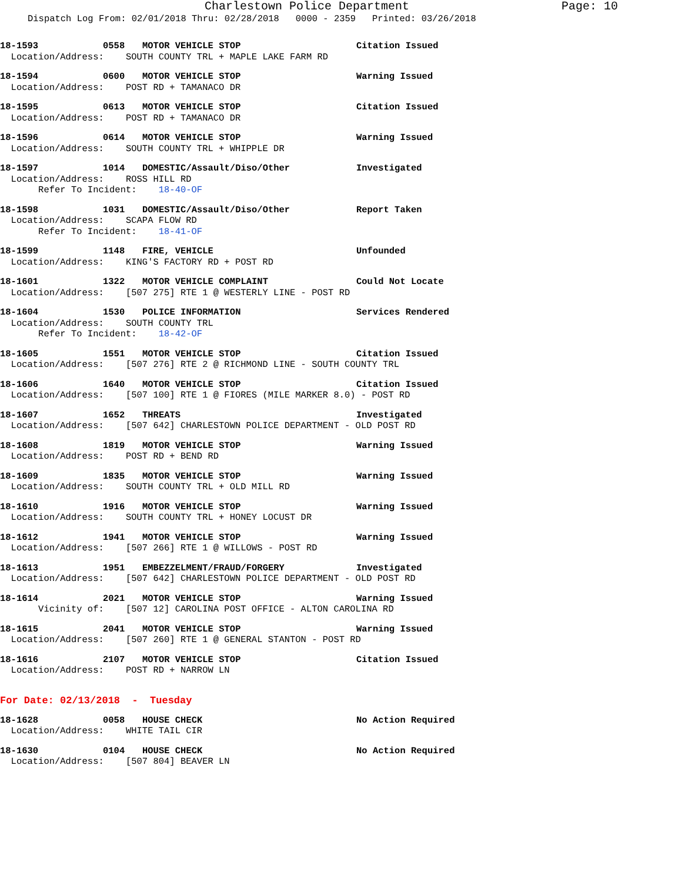Charlestown Police Department Page: 10
Dispatch Log From: 02/01/2018 Thru: 02/28/2018 0000 - 2359 Printed: 03/26/2018
18-1593 0558 MOTOR VEHICLE STOP Citation Issued
  Location/Address:    SOUTH COUNTY TRL + MAPLE LAKE FARM RD
18-1594 0600 MOTOR VEHICLE STOP Warning Issued
  Location/Address:    POST RD + TAMANACO DR
18-1595 0613 MOTOR VEHICLE STOP Citation Issued
  Location/Address:    POST RD + TAMANACO DR
18-1596 0614 MOTOR VEHICLE STOP Warning Issued
  Location/Address:    SOUTH COUNTY TRL + WHIPPLE DR
18-1597 1014 DOMESTIC/Assault/Diso/Other Investigated
  Location/Address:    ROSS HILL RD
       Refer To Incident:    18-40-OF
18-1598 1031 DOMESTIC/Assault/Diso/Other Report Taken
  Location/Address:    SCAPA FLOW RD
       Refer To Incident:    18-41-OF
18-1599 1148 FIRE, VEHICLE Unfounded
  Location/Address:    KING'S FACTORY RD + POST RD
18-1601 1322 MOTOR VEHICLE COMPLAINT Could Not Locate
  Location/Address:    [507 275] RTE 1 @ WESTERLY LINE - POST RD
18-1604 1530 POLICE INFORMATION Services Rendered
  Location/Address:    SOUTH COUNTY TRL
       Refer To Incident:    18-42-OF
18-1605 1551 MOTOR VEHICLE STOP Citation Issued
  Location/Address:    [507 276] RTE 2 @ RICHMOND LINE - SOUTH COUNTY TRL
18-1606 1640 MOTOR VEHICLE STOP Citation Issued
  Location/Address:    [507 100] RTE 1 @ FIORES (MILE MARKER 8.0) - POST RD
18-1607 1652 THREATS Investigated
  Location/Address:    [507 642] CHARLESTOWN POLICE DEPARTMENT - OLD POST RD
18-1608 1819 MOTOR VEHICLE STOP Warning Issued
  Location/Address:    POST RD + BEND RD
18-1609 1835 MOTOR VEHICLE STOP Warning Issued
  Location/Address:    SOUTH COUNTY TRL + OLD MILL RD
18-1610 1916 MOTOR VEHICLE STOP Warning Issued
  Location/Address:    SOUTH COUNTY TRL + HONEY LOCUST DR
18-1612 1941 MOTOR VEHICLE STOP Warning Issued
  Location/Address:    [507 266] RTE 1 @ WILLOWS - POST RD
18-1613 1951 EMBEZZELMENT/FRAUD/FORGERY Investigated
  Location/Address:    [507 642] CHARLESTOWN POLICE DEPARTMENT - OLD POST RD
18-1614 2021 MOTOR VEHICLE STOP Warning Issued
       Vicinity of:    [507 12] CAROLINA POST OFFICE - ALTON CAROLINA RD
18-1615 2041 MOTOR VEHICLE STOP Warning Issued
  Location/Address:    [507 260] RTE 1 @ GENERAL STANTON - POST RD
18-1616 2107 MOTOR VEHICLE STOP Citation Issued
  Location/Address:    POST RD + NARROW LN
For Date: 02/13/2018 - Tuesday
18-1628 0058 HOUSE CHECK No Action Required
  Location/Address:    WHITE TAIL CIR
18-1630 0104 HOUSE CHECK No Action Required
  Location/Address:    [507 804] BEAVER LN